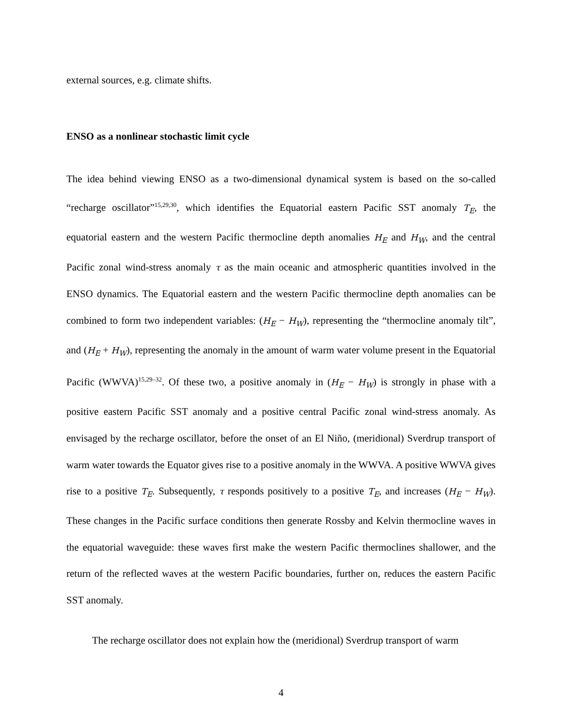external sources, e.g. climate shifts.
ENSO as a nonlinear stochastic limit cycle
The idea behind viewing ENSO as a two-dimensional dynamical system is based on the so-called “recharge oscillator”<sup>15,29,30</sup>, which identifies the Equatorial eastern Pacific SST anomaly T<sub>E</sub>, the equatorial eastern and the western Pacific thermocline depth anomalies H<sub>E</sub> and H<sub>W</sub>, and the central Pacific zonal wind-stress anomaly τ as the main oceanic and atmospheric quantities involved in the ENSO dynamics. The Equatorial eastern and the western Pacific thermocline depth anomalies can be combined to form two independent variables: (H<sub>E</sub> − H<sub>W</sub>), representing the “thermocline anomaly tilt”, and (H<sub>E</sub> + H<sub>W</sub>), representing the anomaly in the amount of warm water volume present in the Equatorial Pacific (WWVA)<sup>15,29–32</sup>. Of these two, a positive anomaly in (H<sub>E</sub> − H<sub>W</sub>) is strongly in phase with a positive eastern Pacific SST anomaly and a positive central Pacific zonal wind-stress anomaly. As envisaged by the recharge oscillator, before the onset of an El Niño, (meridional) Sverdrup transport of warm water towards the Equator gives rise to a positive anomaly in the WWVA. A positive WWVA gives rise to a positive T<sub>E</sub>. Subsequently, τ responds positively to a positive T<sub>E</sub>, and increases (H<sub>E</sub> − H<sub>W</sub>). These changes in the Pacific surface conditions then generate Rossby and Kelvin thermocline waves in the equatorial waveguide: these waves first make the western Pacific thermoclines shallower, and the return of the reflected waves at the western Pacific boundaries, further on, reduces the eastern Pacific SST anomaly.
The recharge oscillator does not explain how the (meridional) Sverdrup transport of warm
4